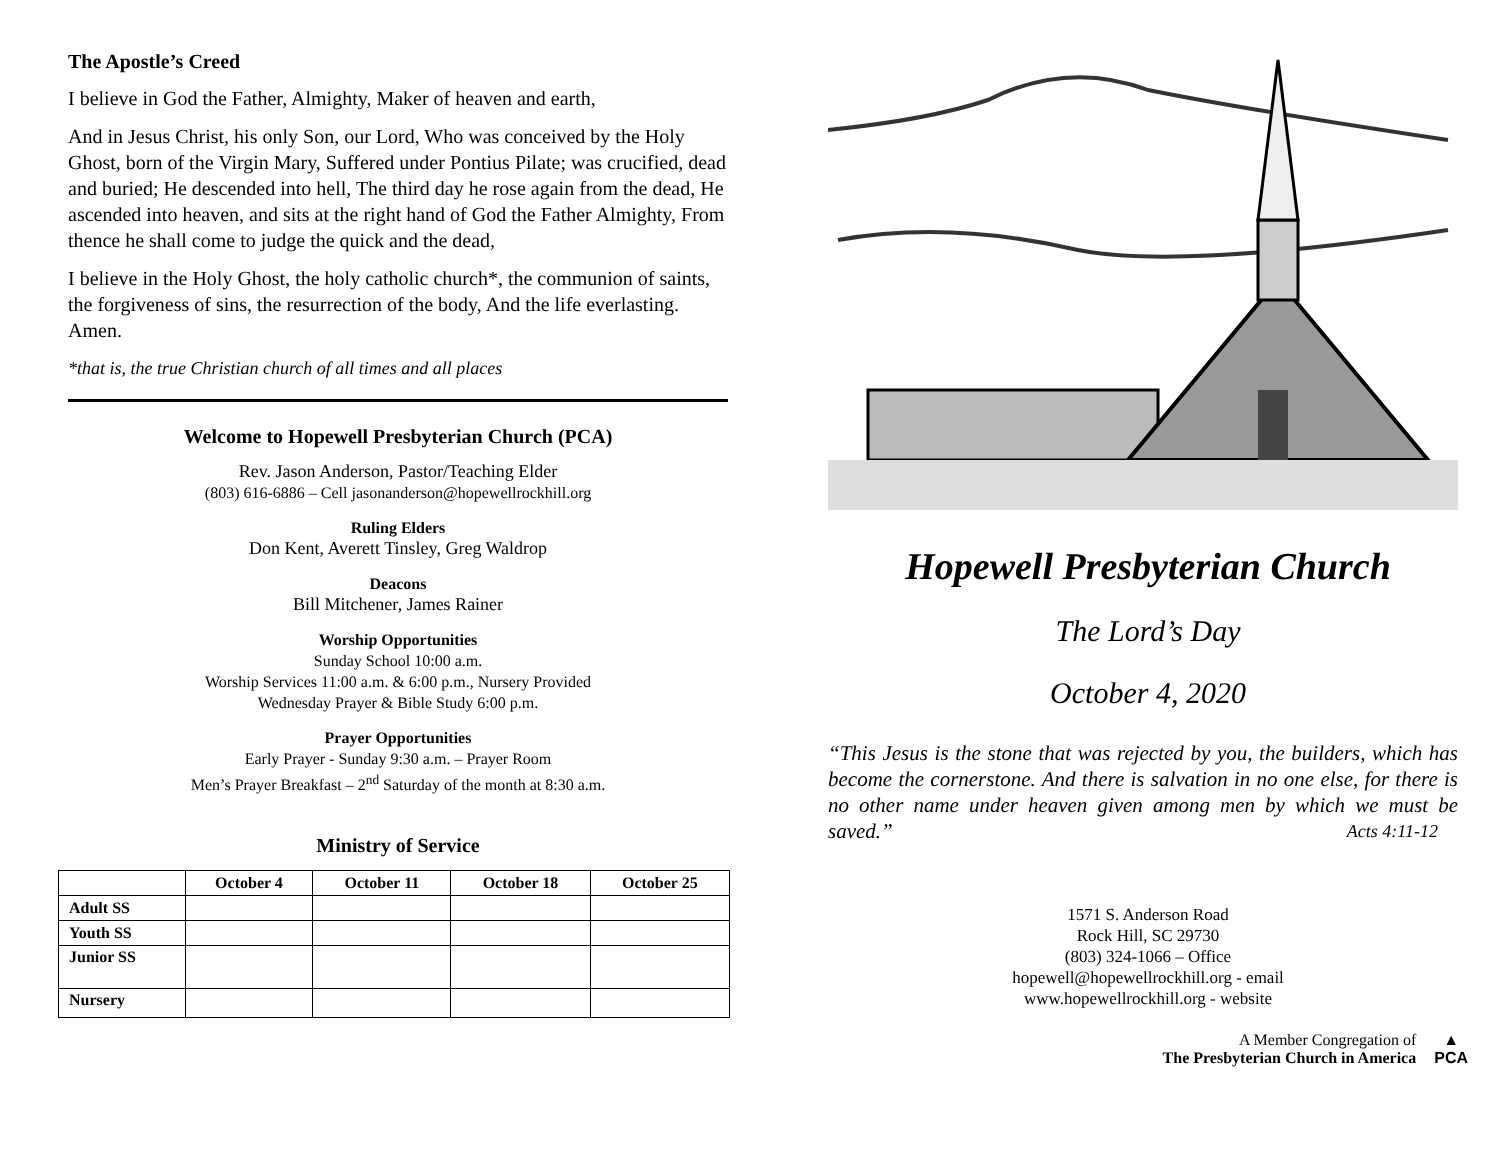The Apostle’s Creed
I believe in God the Father, Almighty, Maker of heaven and earth,
And in Jesus Christ, his only Son, our Lord, Who was conceived by the Holy Ghost, born of the Virgin Mary, Suffered under Pontius Pilate; was crucified, dead and buried; He descended into hell, The third day he rose again from the dead, He ascended into heaven, and sits at the right hand of God the Father Almighty, From thence he shall come to judge the quick and the dead,
I believe in the Holy Ghost, the holy catholic church*, the communion of saints, the forgiveness of sins, the resurrection of the body, And the life everlasting. Amen.
*that is, the true Christian church of all times and all places
Welcome to Hopewell Presbyterian Church (PCA)
Rev. Jason Anderson, Pastor/Teaching Elder
(803) 616-6886 – Cell jasonanderson@hopewellrockhill.org
Ruling Elders
Don Kent, Averett Tinsley, Greg Waldrop
Deacons
Bill Mitchener, James Rainer
Worship Opportunities
Sunday School 10:00 a.m.
Worship Services 11:00 a.m. & 6:00 p.m., Nursery Provided
Wednesday Prayer & Bible Study 6:00 p.m.
Prayer Opportunities
Early Prayer - Sunday 9:30 a.m. – Prayer Room
Men’s Prayer Breakfast – 2<sup>nd</sup> Saturday of the month at 8:30 a.m.
Ministry of Service
| | October 4 | October 11 | October 18 | October 25 |
| --- | --- | --- | --- | --- |
| Adult SS | | | | |
| Youth SS | | | | |
| Junior SS | | | | |
| Nursery | | | | |
Hopewell Presbyterian Church
The Lord’s Day
October 4, 2020
“This Jesus is the stone that was rejected by you, the builders, which has become the cornerstone. And there is salvation in no one else, for there is no other name under heaven given among men by which we must be saved.” Acts 4:11-12
1571 S. Anderson Road
Rock Hill, SC 29730
(803) 324-1066 – Office
hopewell@hopewellrockhill.org - email
www.hopewellrockhill.org - website
A Member Congregation of
The Presbyterian Church in America
▲
PCA